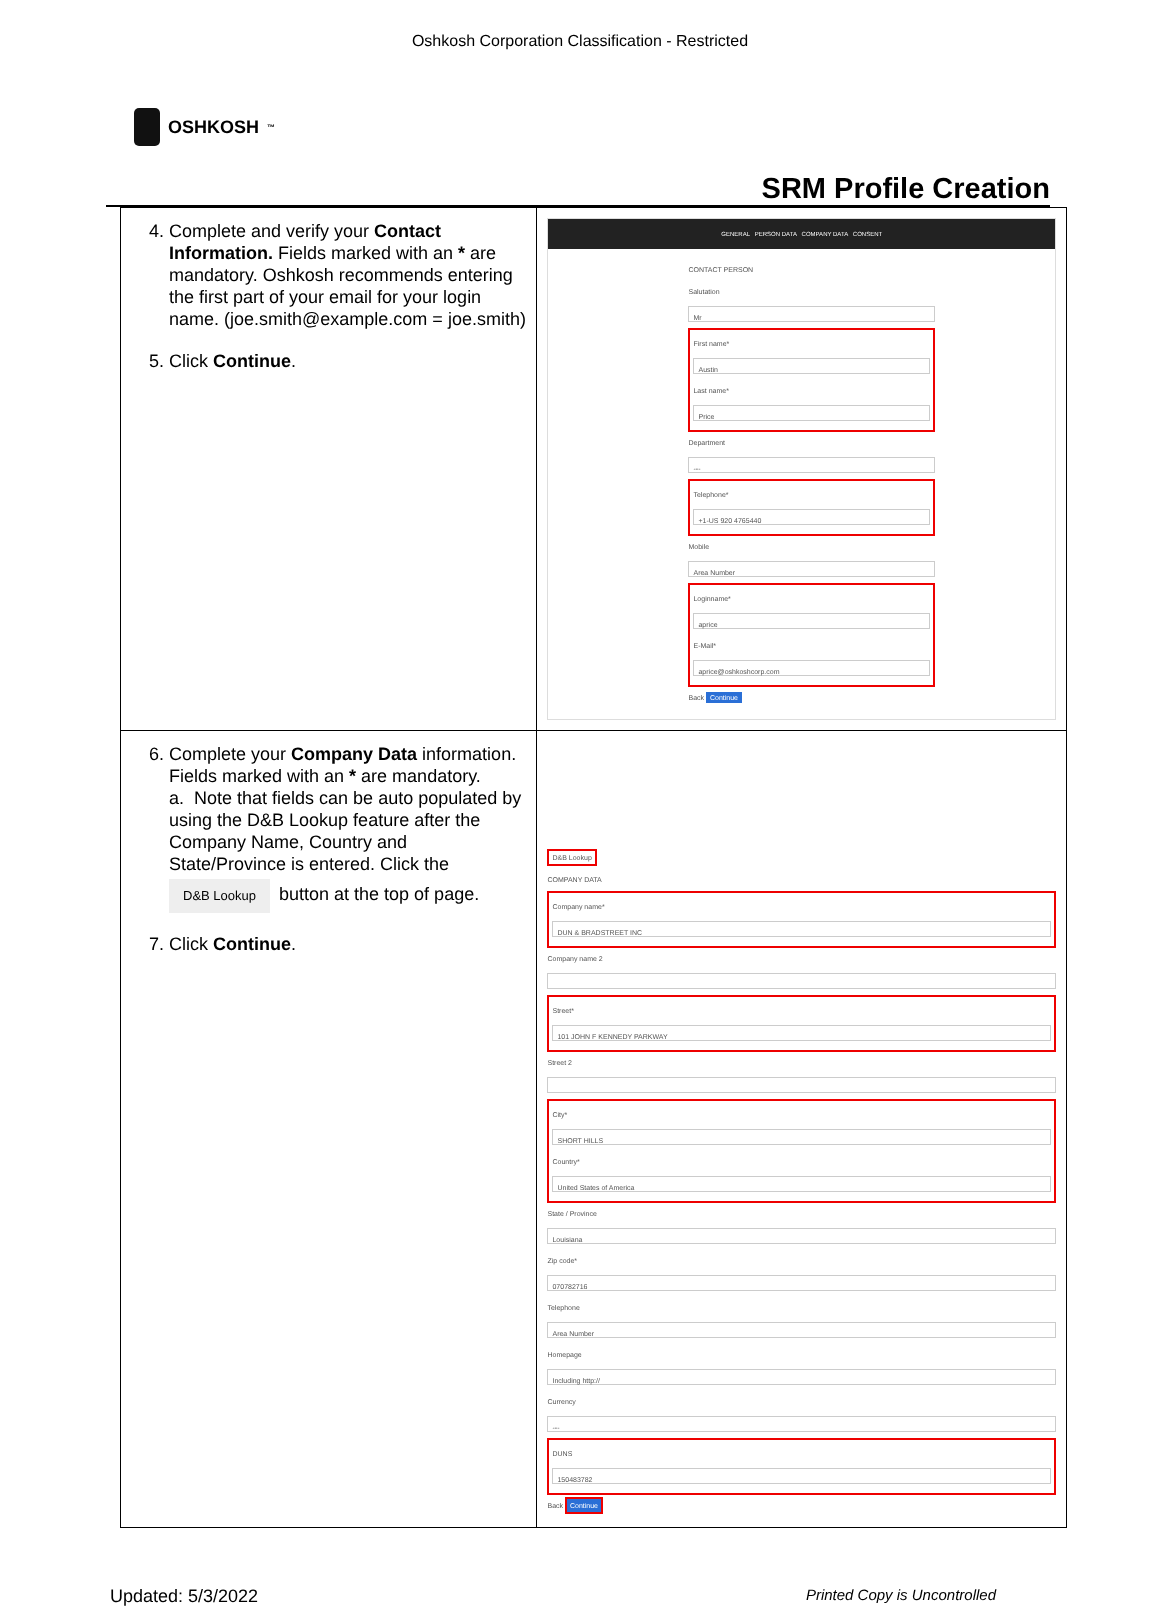Oshkosh Corporation Classification - Restricted
OSHKOSH<sup>™</sup>
SRM Profile Creation
| 4. Complete and verify your Contact Information. Fields marked with an * are mandatory. Oshkosh recommends entering the first part of your email for your login name. (joe.smith@example.com = joe.smith) 5. Click Continue . | GENERAL PERSON DATA COMPANY DATA CONSENT CONTACT PERSON Salutation Mr First name* Austin Last name* Price Department --- Telephone* +1-US 920 4765440 Mobile Area Number Loginname* aprice E-Mail* aprice@oshkoshcorp.com Back Continue |
| 6. Complete your Company Data information. Fields marked with an * are mandatory. a. Note that fields can be auto populated by using the D&B Lookup feature after the Company Name, Country and State/Province is entered. Click the D&B Lookup button at the top of page. 7. Click Continue . | D&B Lookup COMPANY DATA Company name* DUN & BRADSTREET INC Company name 2 Street* 101 JOHN F KENNEDY PARKWAY Street 2 City* SHORT HILLS Country* United States of America State / Province Louisiana Zip code* 070782716 Telephone Area Number Homepage Including http:// Currency --- DUNS 150483782 Back Continue |
Updated: 5/3/2022 Printed Copy is Uncontrolled